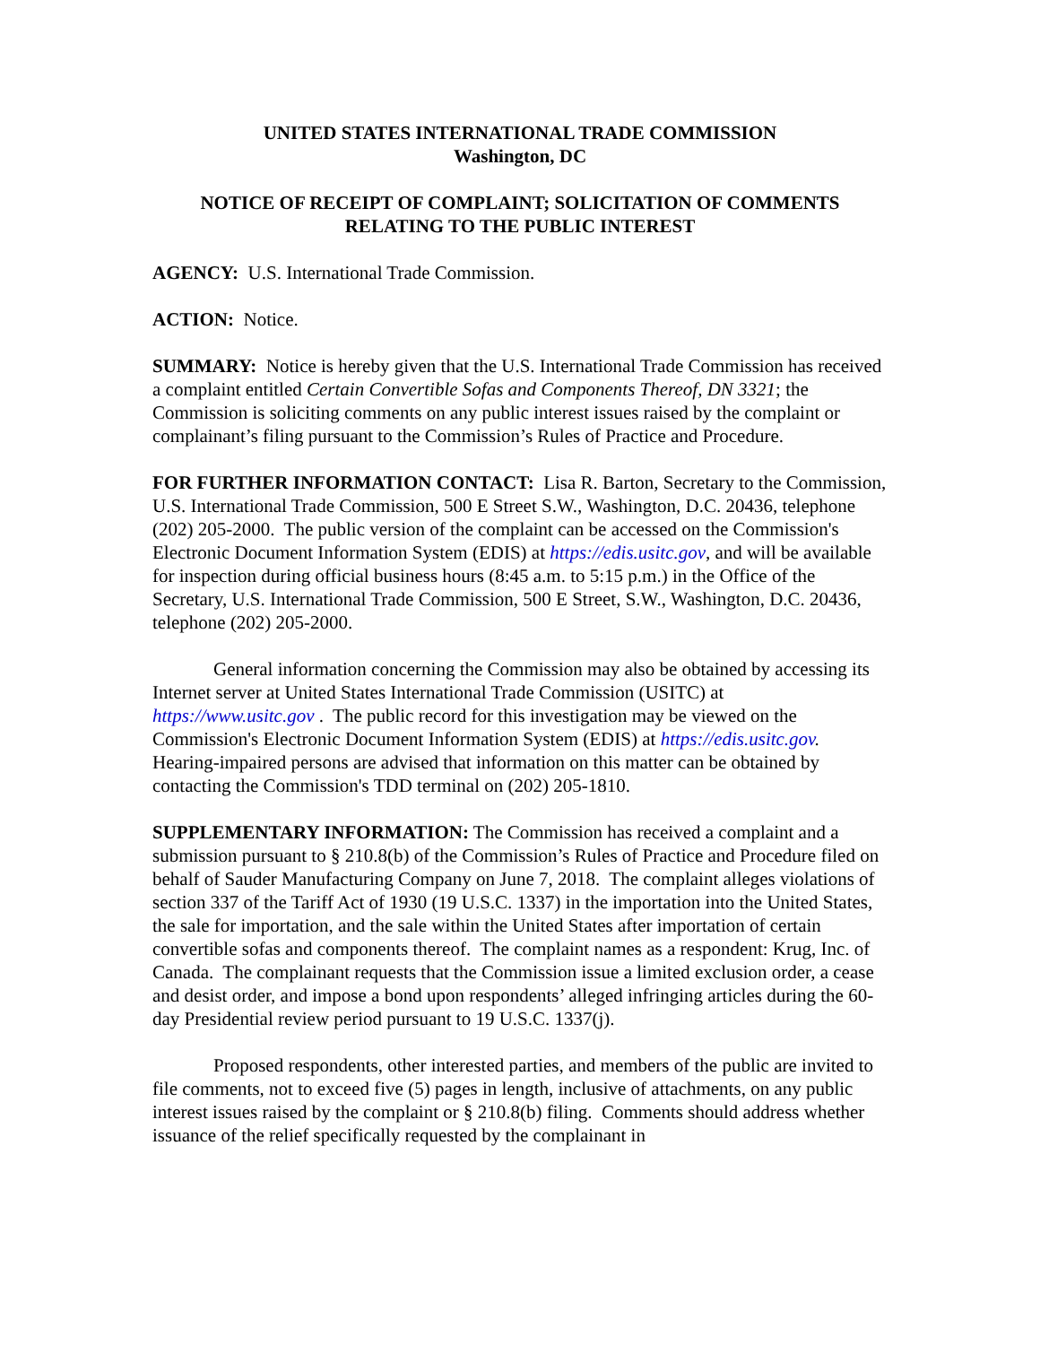UNITED STATES INTERNATIONAL TRADE COMMISSION
Washington, DC
NOTICE OF RECEIPT OF COMPLAINT; SOLICITATION OF COMMENTS RELATING TO THE PUBLIC INTEREST
AGENCY: U.S. International Trade Commission.
ACTION: Notice.
SUMMARY: Notice is hereby given that the U.S. International Trade Commission has received a complaint entitled Certain Convertible Sofas and Components Thereof, DN 3321; the Commission is soliciting comments on any public interest issues raised by the complaint or complainant’s filing pursuant to the Commission’s Rules of Practice and Procedure.
FOR FURTHER INFORMATION CONTACT: Lisa R. Barton, Secretary to the Commission, U.S. International Trade Commission, 500 E Street S.W., Washington, D.C. 20436, telephone (202) 205-2000. The public version of the complaint can be accessed on the Commission's Electronic Document Information System (EDIS) at https://edis.usitc.gov, and will be available for inspection during official business hours (8:45 a.m. to 5:15 p.m.) in the Office of the Secretary, U.S. International Trade Commission, 500 E Street, S.W., Washington, D.C. 20436, telephone (202) 205-2000.
General information concerning the Commission may also be obtained by accessing its Internet server at United States International Trade Commission (USITC) at https://www.usitc.gov . The public record for this investigation may be viewed on the Commission's Electronic Document Information System (EDIS) at https://edis.usitc.gov. Hearing-impaired persons are advised that information on this matter can be obtained by contacting the Commission's TDD terminal on (202) 205-1810.
SUPPLEMENTARY INFORMATION: The Commission has received a complaint and a submission pursuant to § 210.8(b) of the Commission’s Rules of Practice and Procedure filed on behalf of Sauder Manufacturing Company on June 7, 2018. The complaint alleges violations of section 337 of the Tariff Act of 1930 (19 U.S.C. 1337) in the importation into the United States, the sale for importation, and the sale within the United States after importation of certain convertible sofas and components thereof. The complaint names as a respondent: Krug, Inc. of Canada. The complainant requests that the Commission issue a limited exclusion order, a cease and desist order, and impose a bond upon respondents’ alleged infringing articles during the 60-day Presidential review period pursuant to 19 U.S.C. 1337(j).
Proposed respondents, other interested parties, and members of the public are invited to file comments, not to exceed five (5) pages in length, inclusive of attachments, on any public interest issues raised by the complaint or § 210.8(b) filing. Comments should address whether issuance of the relief specifically requested by the complainant in